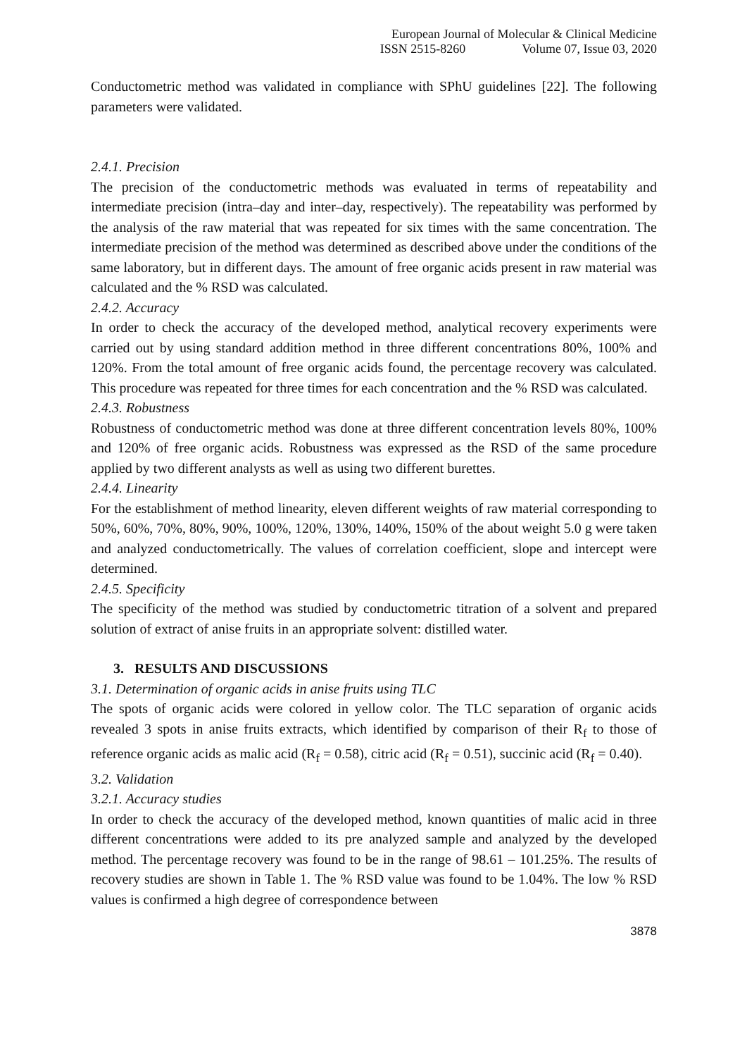European Journal of Molecular & Clinical Medicine
ISSN 2515-8260 Volume 07, Issue 03, 2020
Conductometric method was validated in compliance with SPhU guidelines [22]. The following parameters were validated.
2.4.1. Precision
The precision of the conductometric methods was evaluated in terms of repeatability and intermediate precision (intra–day and inter–day, respectively). The repeatability was performed by the analysis of the raw material that was repeated for six times with the same concentration. The intermediate precision of the method was determined as described above under the conditions of the same laboratory, but in different days. The amount of free organic acids present in raw material was calculated and the % RSD was calculated.
2.4.2. Accuracy
In order to check the accuracy of the developed method, analytical recovery experiments were carried out by using standard addition method in three different concentrations 80%, 100% and 120%. From the total amount of free organic acids found, the percentage recovery was calculated. This procedure was repeated for three times for each concentration and the % RSD was calculated.
2.4.3. Robustness
Robustness of conductometric method was done at three different concentration levels 80%, 100% and 120% of free organic acids. Robustness was expressed as the RSD of the same procedure applied by two different analysts as well as using two different burettes.
2.4.4. Linearity
For the establishment of method linearity, eleven different weights of raw material corresponding to 50%, 60%, 70%, 80%, 90%, 100%, 120%, 130%, 140%, 150% of the about weight 5.0 g were taken and analyzed conductometrically. The values of correlation coefficient, slope and intercept were determined.
2.4.5. Specificity
The specificity of the method was studied by conductometric titration of a solvent and prepared solution of extract of anise fruits in an appropriate solvent: distilled water.
3. RESULTS AND DISCUSSIONS
3.1. Determination of organic acids in anise fruits using TLC
The spots of organic acids were colored in yellow color. The TLC separation of organic acids revealed 3 spots in anise fruits extracts, which identified by comparison of their R<sub>f</sub> to those of reference organic acids as malic acid (R<sub>f</sub> = 0.58), citric acid (R<sub>f</sub> = 0.51), succinic acid (R<sub>f</sub> = 0.40).
3.2. Validation
3.2.1. Accuracy studies
In order to check the accuracy of the developed method, known quantities of malic acid in three different concentrations were added to its pre analyzed sample and analyzed by the developed method. The percentage recovery was found to be in the range of 98.61 – 101.25%. The results of recovery studies are shown in Table 1. The % RSD value was found to be 1.04%. The low % RSD values is confirmed a high degree of correspondence between
3878